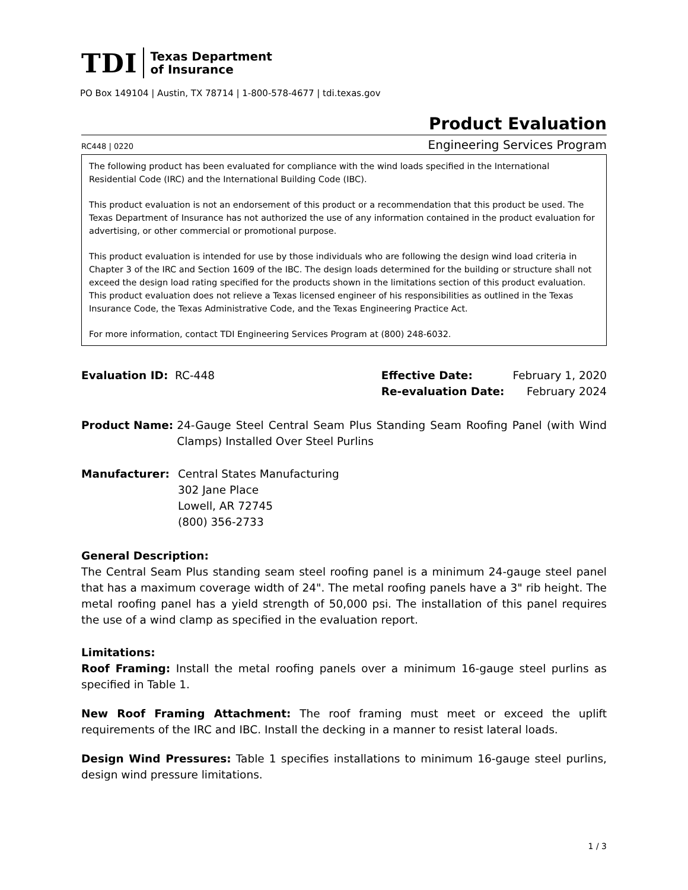TDI Texas Department
of Insurance
PO Box 149104 | Austin, TX 78714 | 1-800-578-4677 | tdi.texas.gov
Product Evaluation
RC448 | 0220 Engineering Services Program
The following product has been evaluated for compliance with the wind loads specified in the International Residential Code (IRC) and the International Building Code (IBC).
This product evaluation is not an endorsement of this product or a recommendation that this product be used. The Texas Department of Insurance has not authorized the use of any information contained in the product evaluation for advertising, or other commercial or promotional purpose.
This product evaluation is intended for use by those individuals who are following the design wind load criteria in Chapter 3 of the IRC and Section 1609 of the IBC. The design loads determined for the building or structure shall not exceed the design load rating specified for the products shown in the limitations section of this product evaluation. This product evaluation does not relieve a Texas licensed engineer of his responsibilities as outlined in the Texas Insurance Code, the Texas Administrative Code, and the Texas Engineering Practice Act.
For more information, contact TDI Engineering Services Program at (800) 248-6032.
Evaluation ID: RC-448 Effective Date: February 1, 2020 Re-evaluation Date: February 2024
Product Name: 24-Gauge Steel Central Seam Plus Standing Seam Roofing Panel (with Wind Clamps) Installed Over Steel Purlins
Manufacturer: Central States Manufacturing
302 Jane Place
Lowell, AR 72745
(800) 356-2733
General Description:
The Central Seam Plus standing seam steel roofing panel is a minimum 24-gauge steel panel that has a maximum coverage width of 24". The metal roofing panels have a 3" rib height. The metal roofing panel has a yield strength of 50,000 psi. The installation of this panel requires the use of a wind clamp as specified in the evaluation report.
Limitations:
Roof Framing: Install the metal roofing panels over a minimum 16-gauge steel purlins as specified in Table 1.
New Roof Framing Attachment: The roof framing must meet or exceed the uplift requirements of the IRC and IBC. Install the decking in a manner to resist lateral loads.
Design Wind Pressures: Table 1 specifies installations to minimum 16-gauge steel purlins, design wind pressure limitations.
1 / 3